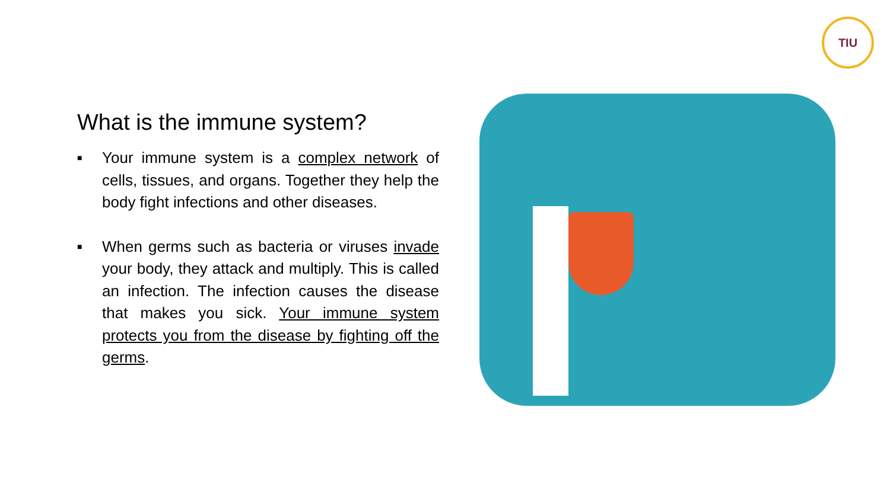TIU
What is the immune system?
■ Your immune system is a complex network of cells, tissues, and organs. Together they help the body fight infections and other diseases.
■ When germs such as bacteria or viruses invade your body, they attack and multiply. This is called an infection. The infection causes the disease that makes you sick. Your immune system protects you from the disease by fighting off the germs.